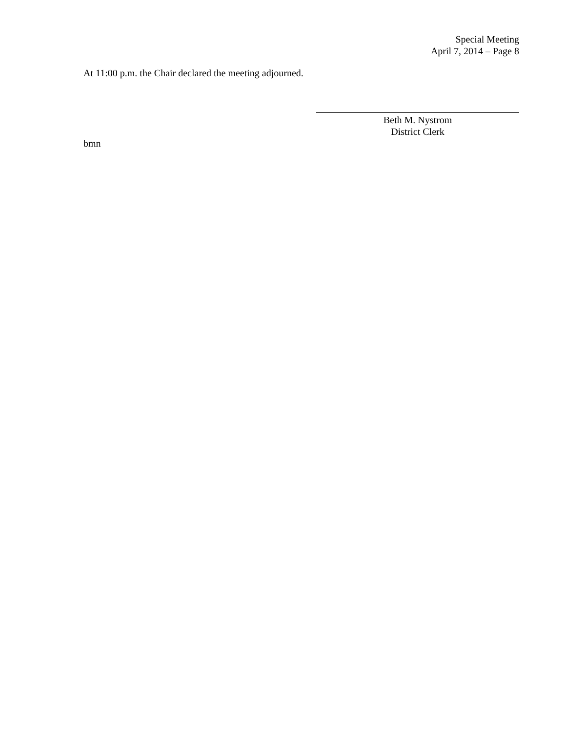Special Meeting
April 7, 2014 – Page 8
At 11:00 p.m. the Chair declared the meeting adjourned.
Beth M. Nystrom
District Clerk
bmn